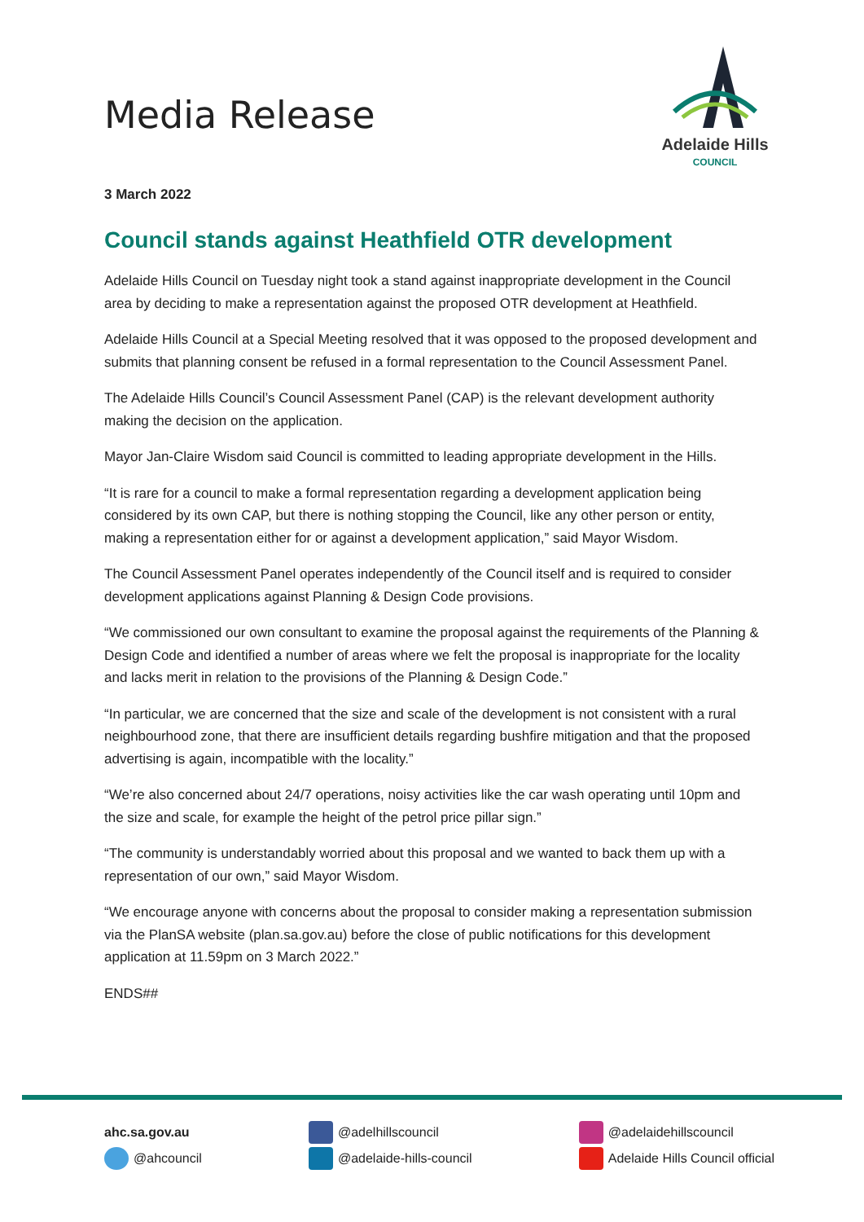Media Release
Adelaide Hills
COUNCIL
3 March 2022
Council stands against Heathfield OTR development
Adelaide Hills Council on Tuesday night took a stand against inappropriate development in the Council area by deciding to make a representation against the proposed OTR development at Heathfield.
Adelaide Hills Council at a Special Meeting resolved that it was opposed to the proposed development and submits that planning consent be refused in a formal representation to the Council Assessment Panel.
The Adelaide Hills Council’s Council Assessment Panel (CAP) is the relevant development authority making the decision on the application.
Mayor Jan-Claire Wisdom said Council is committed to leading appropriate development in the Hills.
“It is rare for a council to make a formal representation regarding a development application being considered by its own CAP, but there is nothing stopping the Council, like any other person or entity, making a representation either for or against a development application,” said Mayor Wisdom.
The Council Assessment Panel operates independently of the Council itself and is required to consider development applications against Planning & Design Code provisions.
“We commissioned our own consultant to examine the proposal against the requirements of the Planning & Design Code and identified a number of areas where we felt the proposal is inappropriate for the locality and lacks merit in relation to the provisions of the Planning & Design Code.”
“In particular, we are concerned that the size and scale of the development is not consistent with a rural neighbourhood zone, that there are insufficient details regarding bushfire mitigation and that the proposed advertising is again, incompatible with the locality.”
“We’re also concerned about 24/7 operations, noisy activities like the car wash operating until 10pm and the size and scale, for example the height of the petrol price pillar sign.”
“The community is understandably worried about this proposal and we wanted to back them up with a representation of our own,” said Mayor Wisdom.
“We encourage anyone with concerns about the proposal to consider making a representation submission via the PlanSA website (plan.sa.gov.au) before the close of public notifications for this development application at 11.59pm on 3 March 2022.”
ENDS##
ahc.sa.gov.au
@ahcouncil
@adelhillscouncil
@adelaide-hills-council
@adelaidehillscouncil
Adelaide Hills Council official